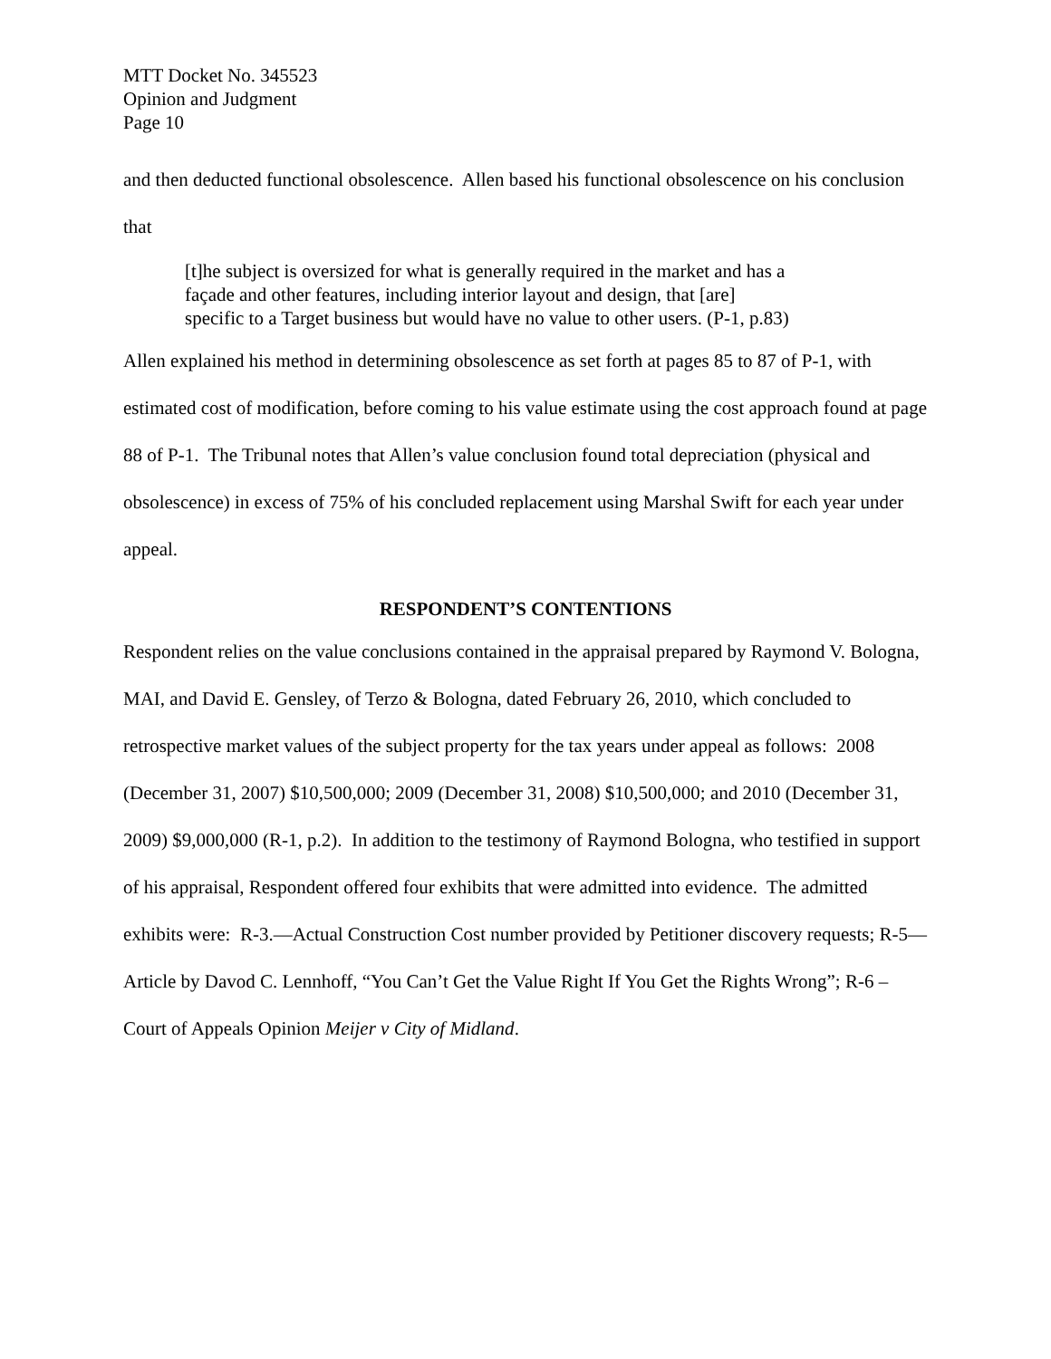MTT Docket No. 345523
Opinion and Judgment
Page 10
and then deducted functional obsolescence. Allen based his functional obsolescence on his conclusion that
[t]he subject is oversized for what is generally required in the market and has a façade and other features, including interior layout and design, that [are] specific to a Target business but would have no value to other users. (P-1, p.83)
Allen explained his method in determining obsolescence as set forth at pages 85 to 87 of P-1, with estimated cost of modification, before coming to his value estimate using the cost approach found at page 88 of P-1. The Tribunal notes that Allen’s value conclusion found total depreciation (physical and obsolescence) in excess of 75% of his concluded replacement using Marshal Swift for each year under appeal.
RESPONDENT’S CONTENTIONS
Respondent relies on the value conclusions contained in the appraisal prepared by Raymond V. Bologna, MAI, and David E. Gensley, of Terzo & Bologna, dated February 26, 2010, which concluded to retrospective market values of the subject property for the tax years under appeal as follows: 2008 (December 31, 2007) $10,500,000; 2009 (December 31, 2008) $10,500,000; and 2010 (December 31, 2009) $9,000,000 (R-1, p.2). In addition to the testimony of Raymond Bologna, who testified in support of his appraisal, Respondent offered four exhibits that were admitted into evidence. The admitted exhibits were: R-3.—Actual Construction Cost number provided by Petitioner discovery requests; R-5—Article by Davod C. Lennhoff, “You Can’t Get the Value Right If You Get the Rights Wrong”; R-6 – Court of Appeals Opinion Meijer v City of Midland.